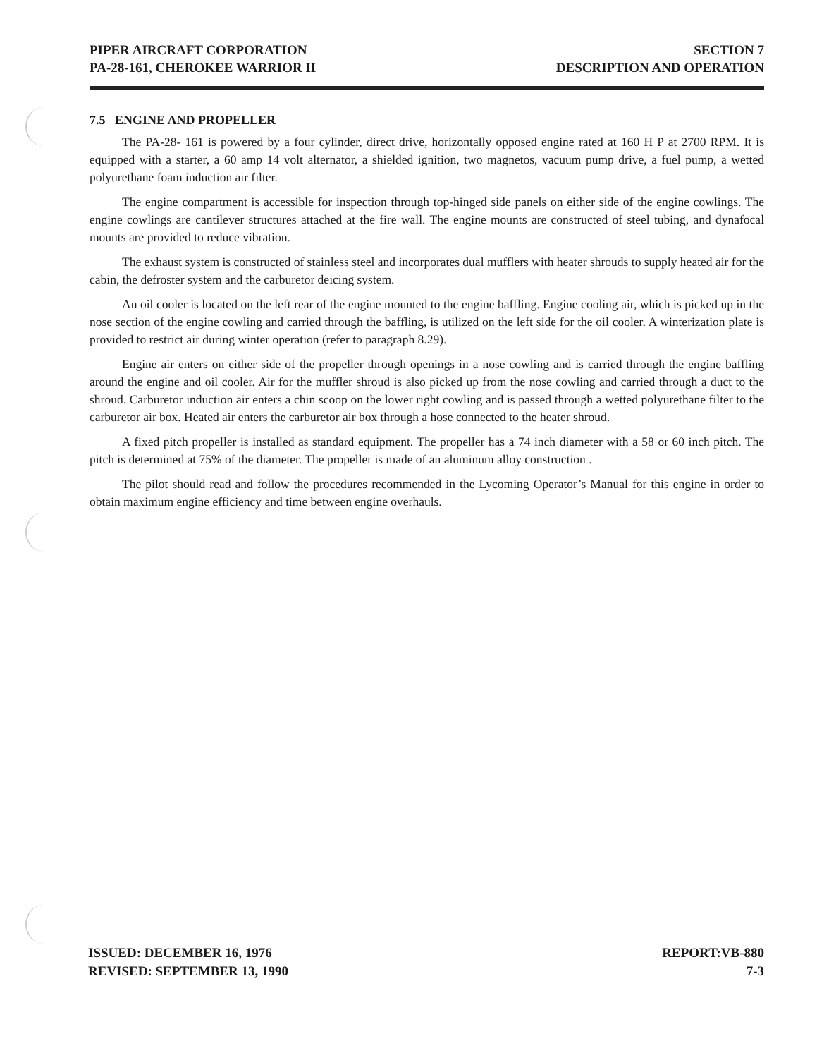PIPER AIRCRAFT CORPORATION
PA-28-161, CHEROKEE WARRIOR II
SECTION 7
DESCRIPTION AND OPERATION
7.5 ENGINE AND PROPELLER
The PA-28- 161 is powered by a four cylinder, direct drive, horizontally opposed engine rated at 160 H P at 2700 RPM. It is equipped with a starter, a 60 amp 14 volt alternator, a shielded ignition, two magnetos, vacuum pump drive, a fuel pump, a wetted polyurethane foam induction air filter.
The engine compartment is accessible for inspection through top-hinged side panels on either side of the engine cowlings. The engine cowlings are cantilever structures attached at the fire wall. The engine mounts are constructed of steel tubing, and dynafocal mounts are provided to reduce vibration.
The exhaust system is constructed of stainless steel and incorporates dual mufflers with heater shrouds to supply heated air for the cabin, the defroster system and the carburetor deicing system.
An oil cooler is located on the left rear of the engine mounted to the engine baffling. Engine cooling air, which is picked up in the nose section of the engine cowling and carried through the baffling, is utilized on the left side for the oil cooler. A winterization plate is provided to restrict air during winter operation (refer to paragraph 8.29).
Engine air enters on either side of the propeller through openings in a nose cowling and is carried through the engine baffling around the engine and oil cooler. Air for the muffler shroud is also picked up from the nose cowling and carried through a duct to the shroud. Carburetor induction air enters a chin scoop on the lower right cowling and is passed through a wetted polyurethane filter to the carburetor air box. Heated air enters the carburetor air box through a hose connected to the heater shroud.
A fixed pitch propeller is installed as standard equipment. The propeller has a 74 inch diameter with a 58 or 60 inch pitch. The pitch is determined at 75% of the diameter. The propeller is made of an aluminum alloy construction .
The pilot should read and follow the procedures recommended in the Lycoming Operator’s Manual for this engine in order to obtain maximum engine efficiency and time between engine overhauls.
ISSUED: DECEMBER 16, 1976
REVISED: SEPTEMBER 13, 1990
REPORT:VB-880
7-3